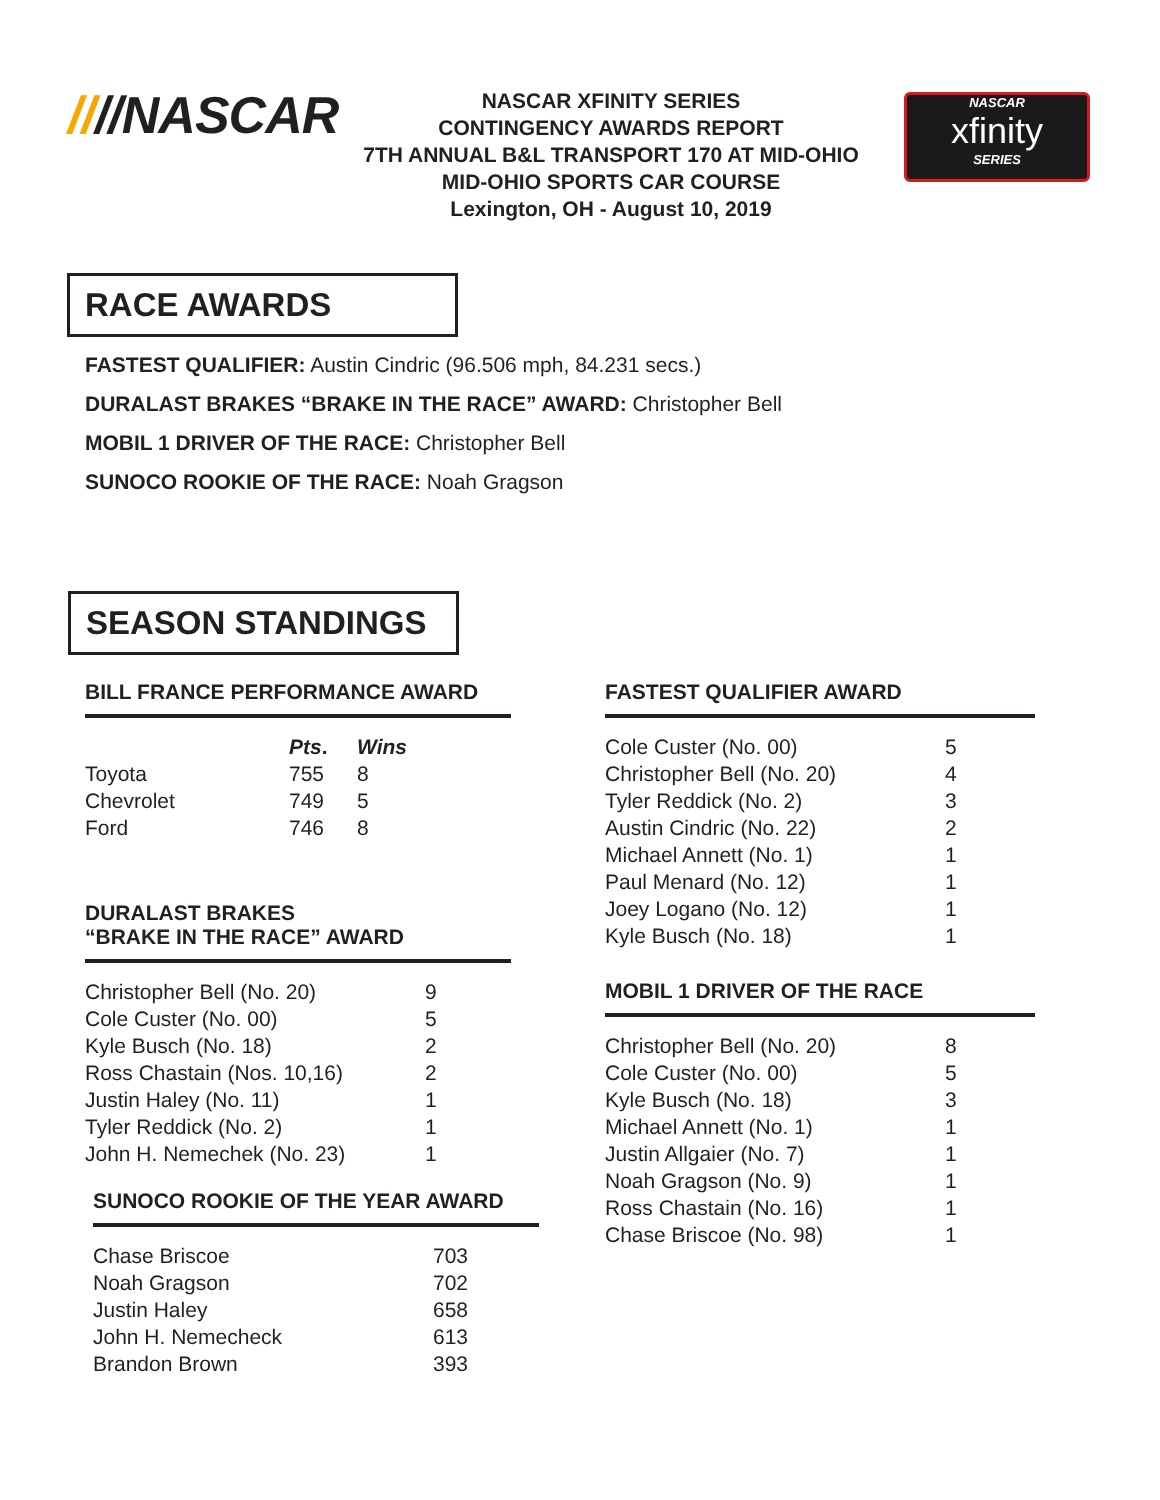////NASCAR
NASCAR XFINITY SERIES
CONTINGENCY AWARDS REPORT
7TH ANNUAL B&L TRANSPORT 170 AT MID-OHIO
MID-OHIO SPORTS CAR COURSE
Lexington, OH - August 10, 2019
NASCAR
xfinity
SERIES
RACE AWARDS
FASTEST QUALIFIER: Austin Cindric (96.506 mph, 84.231 secs.)
DURALAST BRAKES “BRAKE IN THE RACE” AWARD: Christopher Bell
MOBIL 1 DRIVER OF THE RACE: Christopher Bell
SUNOCO ROOKIE OF THE RACE: Noah Gragson
SEASON STANDINGS
BILL FRANCE PERFORMANCE AWARD
| | Pts . | Wins |
| --- | --- | --- |
| Toyota | 755 | 8 |
| Chevrolet | 749 | 5 |
| Ford | 746 | 8 |
DURALAST BRAKES
“BRAKE IN THE RACE” AWARD
| Christopher Bell (No. 20) | 9 |
| Cole Custer (No. 00) | 5 |
| Kyle Busch (No. 18) | 2 |
| Ross Chastain (Nos. 10,16) | 2 |
| Justin Haley (No. 11) | 1 |
| Tyler Reddick (No. 2) | 1 |
| John H. Nemechek (No. 23) | 1 |
SUNOCO ROOKIE OF THE YEAR AWARD
| Chase Briscoe | 703 |
| Noah Gragson | 702 |
| Justin Haley | 658 |
| John H. Nemecheck | 613 |
| Brandon Brown | 393 |
FASTEST QUALIFIER AWARD
| Cole Custer (No. 00) | 5 |
| Christopher Bell (No. 20) | 4 |
| Tyler Reddick (No. 2) | 3 |
| Austin Cindric (No. 22) | 2 |
| Michael Annett (No. 1) | 1 |
| Paul Menard (No. 12) | 1 |
| Joey Logano (No. 12) | 1 |
| Kyle Busch (No. 18) | 1 |
MOBIL 1 DRIVER OF THE RACE
| Christopher Bell (No. 20) | 8 |
| Cole Custer (No. 00) | 5 |
| Kyle Busch (No. 18) | 3 |
| Michael Annett (No. 1) | 1 |
| Justin Allgaier (No. 7) | 1 |
| Noah Gragson (No. 9) | 1 |
| Ross Chastain (No. 16) | 1 |
| Chase Briscoe (No. 98) | 1 |